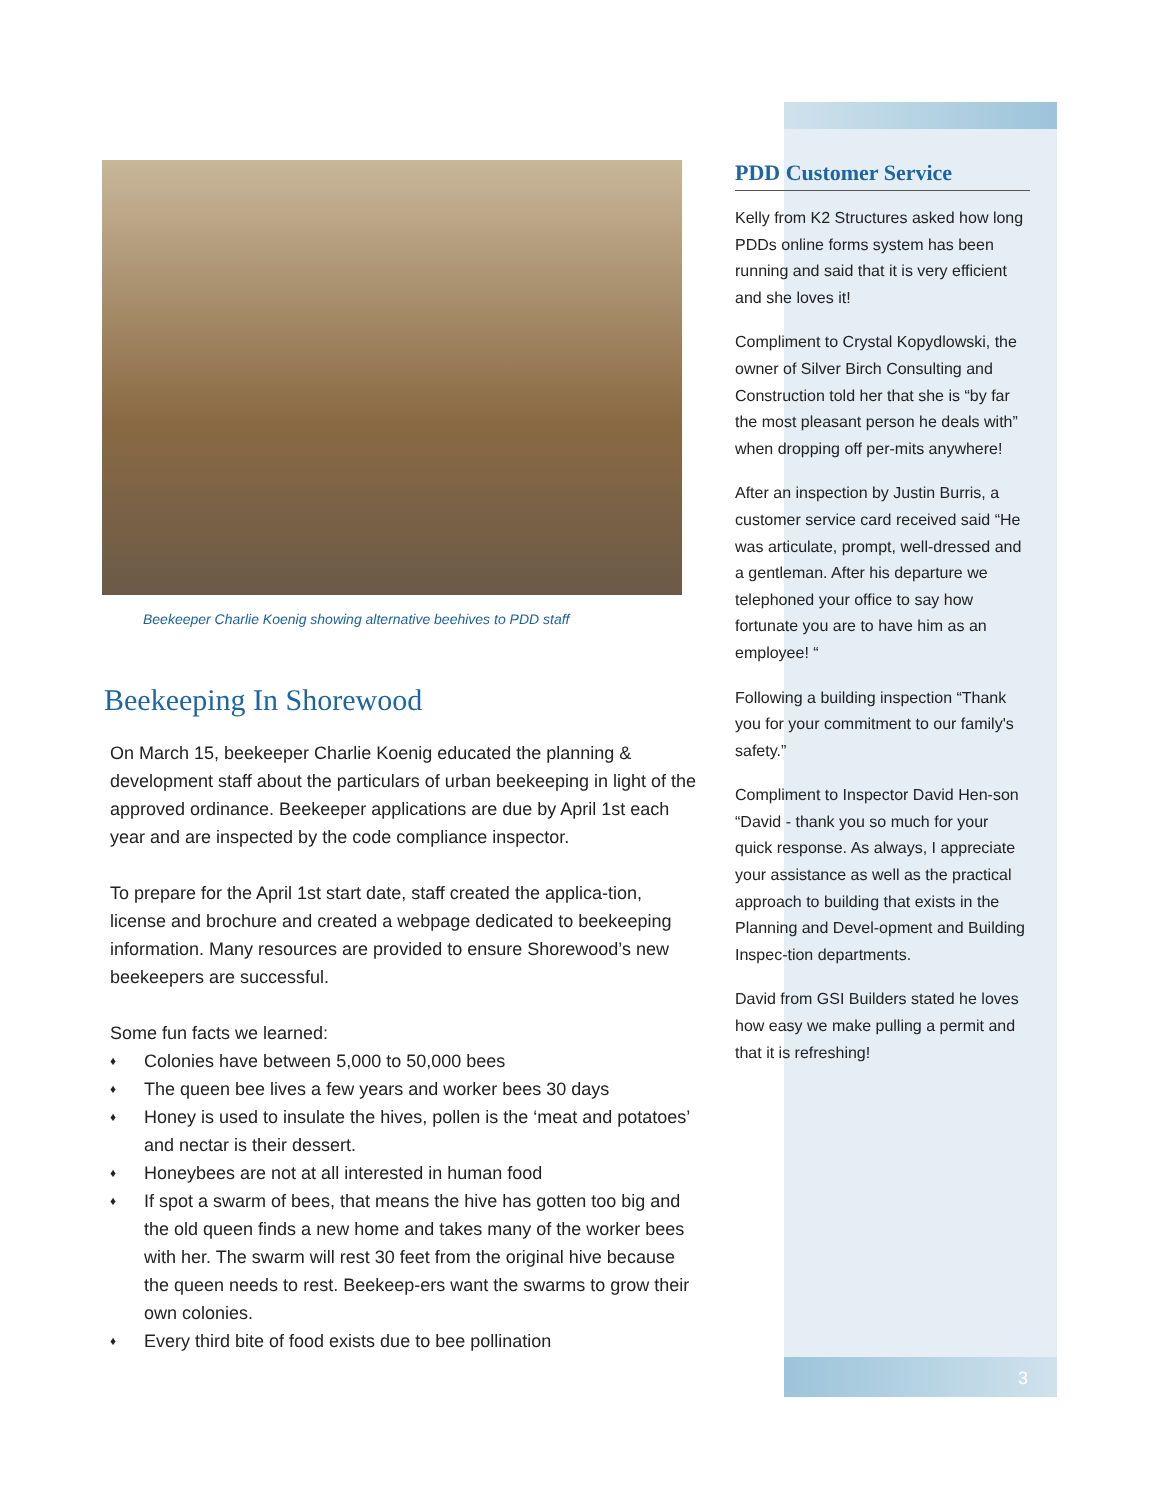Beekeeper Charlie Koenig showing alternative beehives to PDD staff
Beekeeping In Shorewood
On March 15, beekeeper Charlie Koenig educated the planning & development staff about the particulars of urban beekeeping in light of the approved ordinance. Beekeeper applications are due by April 1st each year and are inspected by the code compliance inspector.
To prepare for the April 1st start date, staff created the applica-tion, license and brochure and created a webpage dedicated to beekeeping information. Many resources are provided to ensure Shorewood’s new beekeepers are successful.
Some fun facts we learned:
♦ Colonies have between 5,000 to 50,000 bees
♦ The queen bee lives a few years and worker bees 30 days
♦ Honey is used to insulate the hives, pollen is the ‘meat and potatoes’ and nectar is their dessert.
♦ Honeybees are not at all interested in human food
♦ If spot a swarm of bees, that means the hive has gotten too big and the old queen finds a new home and takes many of the worker bees with her. The swarm will rest 30 feet from the original hive because the queen needs to rest. Beekeep-ers want the swarms to grow their own colonies.
♦ Every third bite of food exists due to bee pollination
PDD Customer Service
Kelly from K2 Structures asked how long PDDs online forms system has been running and said that it is very efficient and she loves it!
Compliment to Crystal Kopydlowski, the owner of Silver Birch Consulting and Construction told her that she is “by far the most pleasant person he deals with” when dropping off per-mits anywhere!
After an inspection by Justin Burris, a customer service card received said “He was articulate, prompt, well-dressed and a gentleman. After his departure we telephoned your office to say how fortunate you are to have him as an employee! “
Following a building inspection “Thank you for your commitment to our family's safety.”
Compliment to Inspector David Hen-son “David - thank you so much for your quick response. As always, I appreciate your assistance as well as the practical approach to building that exists in the Planning and Devel-opment and Building Inspec-tion departments.
David from GSI Builders stated he loves how easy we make pulling a permit and that it is refreshing!
3